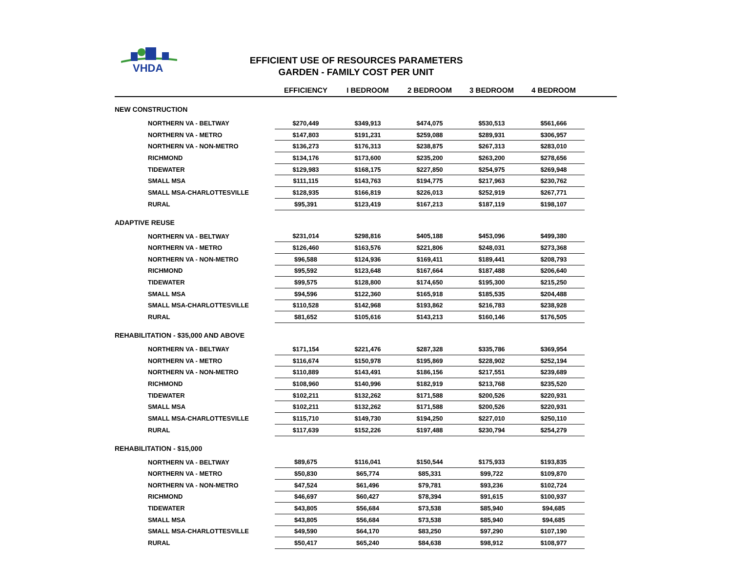VHDA
EFFICIENT USE OF RESOURCES PARAMETERS
GARDEN - FAMILY COST PER UNIT
| | EFFICIENCY | I BEDROOM | 2 BEDROOM | 3 BEDROOM | 4 BEDROOM | |
| --- | --- | --- | --- | --- | --- | --- |
| NEW CONSTRUCTION | | | | | | |
| NORTHERN VA - BELTWAY | $270,449 | $349,913 | $474,075 | $530,513 | $561,666 | |
| NORTHERN VA - METRO | $147,803 | $191,231 | $259,088 | $289,931 | $306,957 | |
| NORTHERN VA - NON-METRO | $136,273 | $176,313 | $238,875 | $267,313 | $283,010 | |
| RICHMOND | $134,176 | $173,600 | $235,200 | $263,200 | $278,656 | |
| TIDEWATER | $129,983 | $168,175 | $227,850 | $254,975 | $269,948 | |
| SMALL MSA | $111,115 | $143,763 | $194,775 | $217,963 | $230,762 | |
| SMALL MSA-CHARLOTTESVILLE | $128,935 | $166,819 | $226,013 | $252,919 | $267,771 | |
| RURAL | $95,391 | $123,419 | $167,213 | $187,119 | $198,107 | |
| ADAPTIVE REUSE | | | | | | |
| NORTHERN VA - BELTWAY | $231,014 | $298,816 | $405,188 | $453,096 | $499,380 | |
| NORTHERN VA - METRO | $126,460 | $163,576 | $221,806 | $248,031 | $273,368 | |
| NORTHERN VA - NON-METRO | $96,588 | $124,936 | $169,411 | $189,441 | $208,793 | |
| RICHMOND | $95,592 | $123,648 | $167,664 | $187,488 | $206,640 | |
| TIDEWATER | $99,575 | $128,800 | $174,650 | $195,300 | $215,250 | |
| SMALL MSA | $94,596 | $122,360 | $165,918 | $185,535 | $204,488 | |
| SMALL MSA-CHARLOTTESVILLE | $110,528 | $142,968 | $193,862 | $216,783 | $238,928 | |
| RURAL | $81,652 | $105,616 | $143,213 | $160,146 | $176,505 | |
| REHABILITATION - $35,000 AND ABOVE | | | | | | |
| NORTHERN VA - BELTWAY | $171,154 | $221,476 | $287,328 | $335,786 | $369,954 | |
| NORTHERN VA - METRO | $116,674 | $150,978 | $195,869 | $228,902 | $252,194 | |
| NORTHERN VA - NON-METRO | $110,889 | $143,491 | $186,156 | $217,551 | $239,689 | |
| RICHMOND | $108,960 | $140,996 | $182,919 | $213,768 | $235,520 | |
| TIDEWATER | $102,211 | $132,262 | $171,588 | $200,526 | $220,931 | |
| SMALL MSA | $102,211 | $132,262 | $171,588 | $200,526 | $220,931 | |
| SMALL MSA-CHARLOTTESVILLE | $115,710 | $149,730 | $194,250 | $227,010 | $250,110 | |
| RURAL | $117,639 | $152,226 | $197,488 | $230,794 | $254,279 | |
| REHABILITATION - $15,000 | | | | | | |
| NORTHERN VA - BELTWAY | $89,675 | $116,041 | $150,544 | $175,933 | $193,835 | |
| NORTHERN VA - METRO | $50,830 | $65,774 | $85,331 | $99,722 | $109,870 | |
| NORTHERN VA - NON-METRO | $47,524 | $61,496 | $79,781 | $93,236 | $102,724 | |
| RICHMOND | $46,697 | $60,427 | $78,394 | $91,615 | $100,937 | |
| TIDEWATER | $43,805 | $56,684 | $73,538 | $85,940 | $94,685 | |
| SMALL MSA | $43,805 | $56,684 | $73,538 | $85,940 | $94,685 | |
| SMALL MSA-CHARLOTTESVILLE | $49,590 | $64,170 | $83,250 | $97,290 | $107,190 | |
| RURAL | $50,417 | $65,240 | $84,638 | $98,912 | $108,977 | |